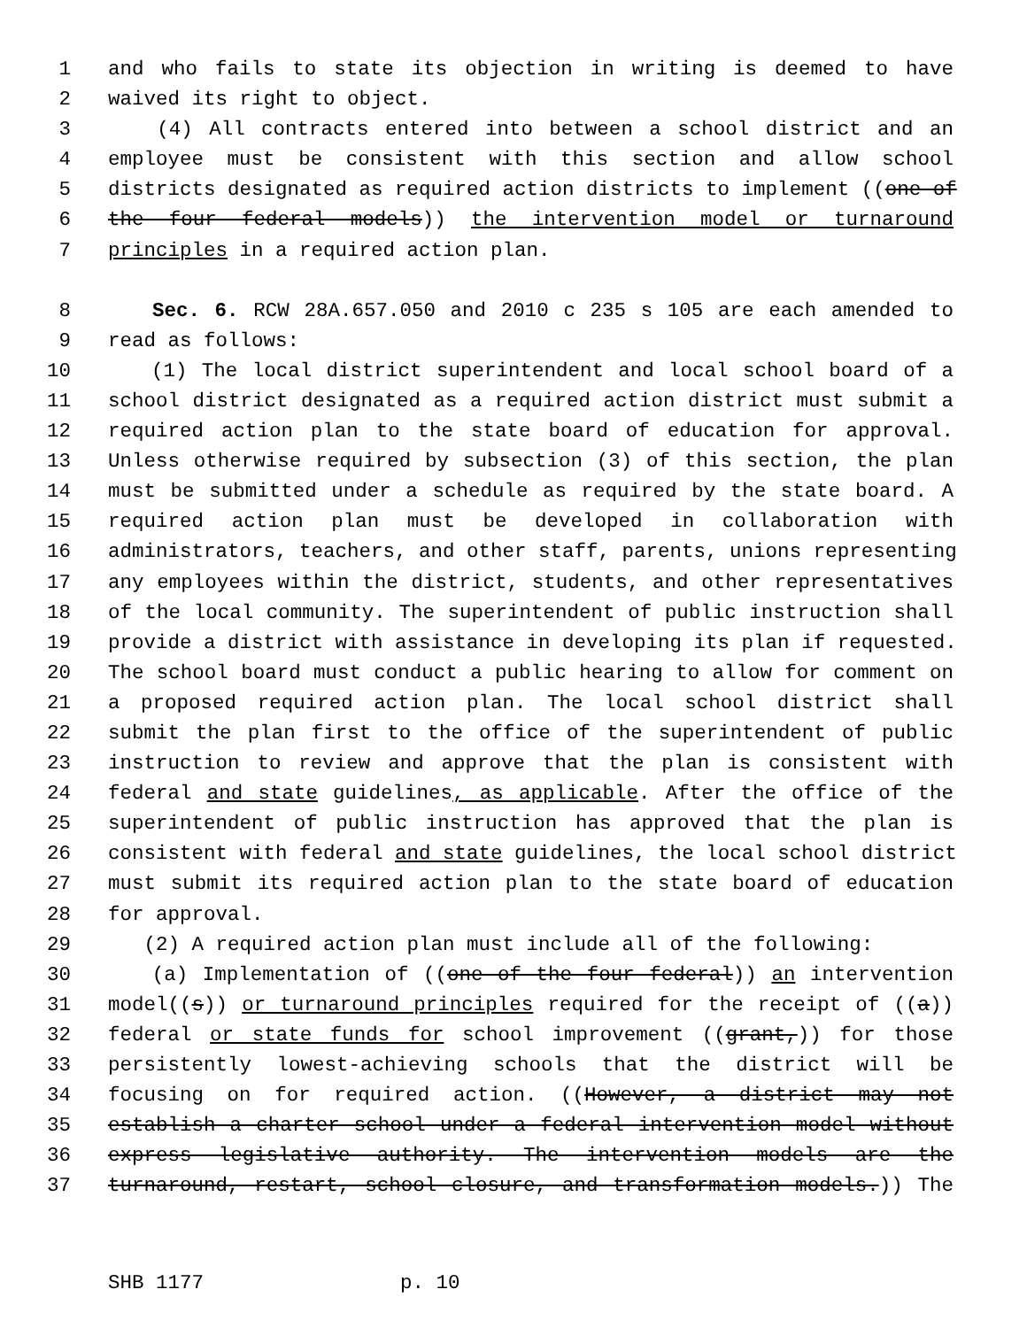1 and who fails to state its objection in writing is deemed to have
2 waived its right to object.
3 (4) All contracts entered into between a school district and an
4 employee must be consistent with this section and allow school
5 districts designated as required action districts to implement ((one of
6 the four federal models)) the intervention model or turnaround
7 principles in a required action plan.
8 Sec. 6. RCW 28A.657.050 and 2010 c 235 s 105 are each amended to
9 read as follows:
10 (1) The local district superintendent and local school board of a
11 school district designated as a required action district must submit a
12 required action plan to the state board of education for approval.
13 Unless otherwise required by subsection (3) of this section, the plan
14 must be submitted under a schedule as required by the state board. A
15 required action plan must be developed in collaboration with
16 administrators, teachers, and other staff, parents, unions representing
17 any employees within the district, students, and other representatives
18 of the local community. The superintendent of public instruction shall
19 provide a district with assistance in developing its plan if requested.
20 The school board must conduct a public hearing to allow for comment on
21 a proposed required action plan. The local school district shall
22 submit the plan first to the office of the superintendent of public
23 instruction to review and approve that the plan is consistent with
24 federal and state guidelines, as applicable. After the office of the
25 superintendent of public instruction has approved that the plan is
26 consistent with federal and state guidelines, the local school district
27 must submit its required action plan to the state board of education
28 for approval.
29 (2) A required action plan must include all of the following:
30 (a) Implementation of ((one of the four federal)) an intervention
31 model((s)) or turnaround principles required for the receipt of ((a))
32 federal or state funds for school improvement ((grant,)) for those
33 persistently lowest-achieving schools that the district will be
34 focusing on for required action. ((However, a district may not
35 establish a charter school under a federal intervention model without
36 express legislative authority. The intervention models are the
37 turnaround, restart, school closure, and transformation models.)) The
SHB 1177 p. 10